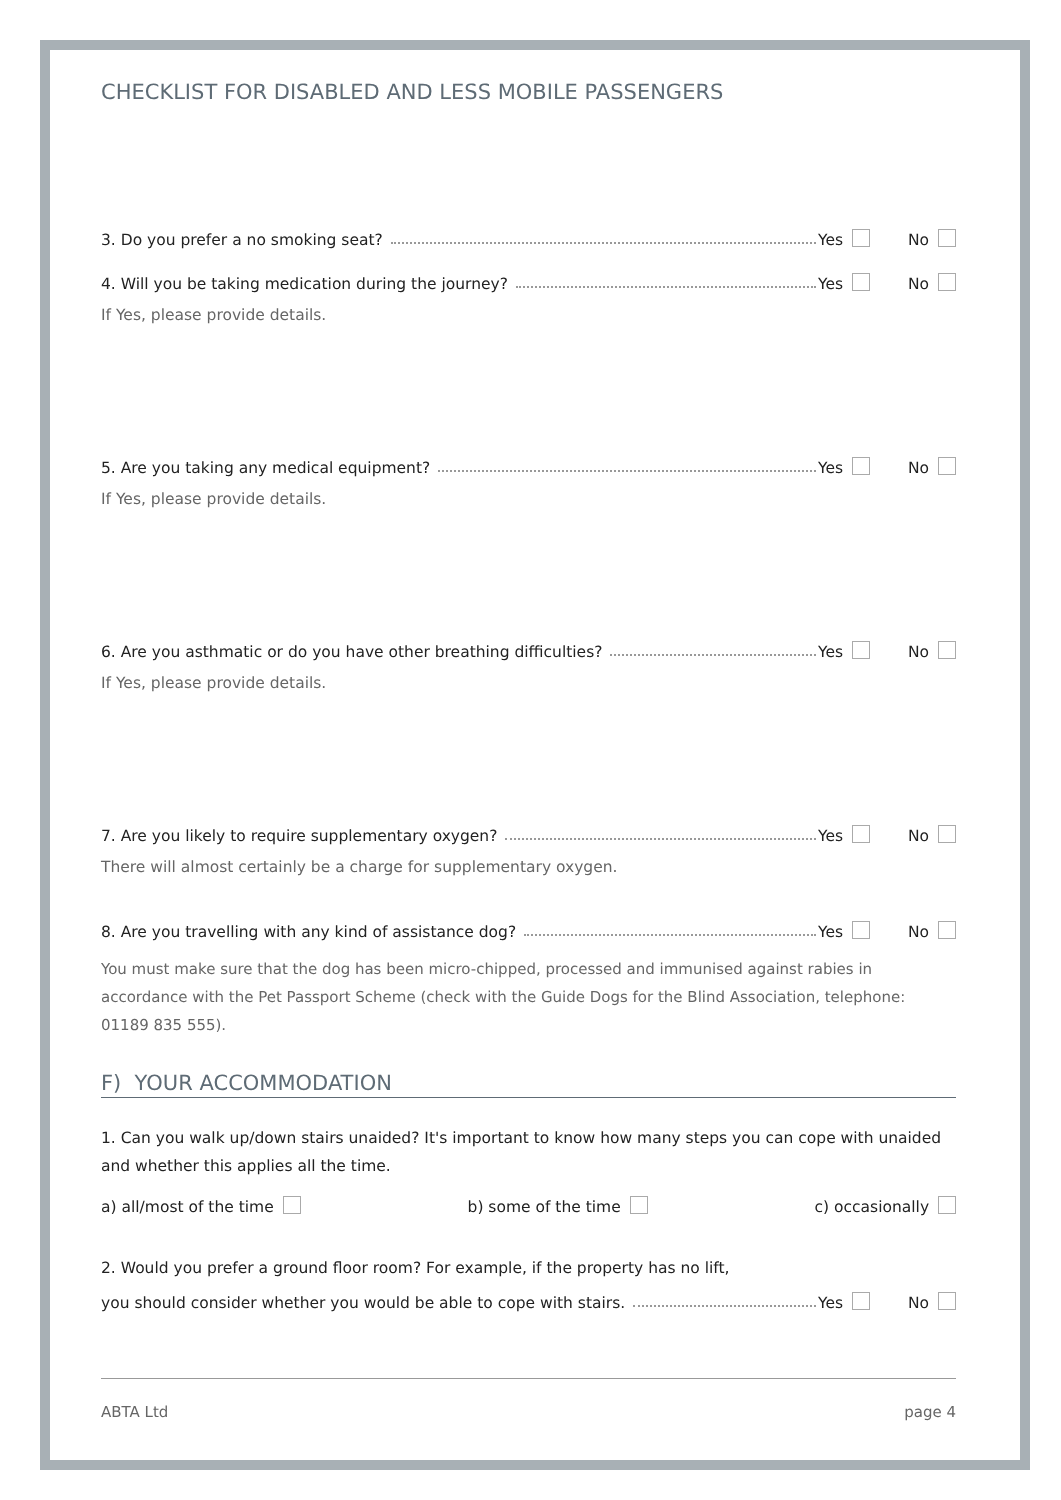CHECKLIST FOR DISABLED AND LESS MOBILE PASSENGERS
3. Do you prefer a no smoking seat? Yes No
4. Will you be taking medication during the journey? Yes No
If Yes, please provide details.
5. Are you taking any medical equipment? Yes No
If Yes, please provide details.
6. Are you asthmatic or do you have other breathing difficulties? Yes No
If Yes, please provide details.
7. Are you likely to require supplementary oxygen? Yes No
There will almost certainly be a charge for supplementary oxygen.
8. Are you travelling with any kind of assistance dog? Yes No
You must make sure that the dog has been micro-chipped, processed and immunised against rabies in accordance with the Pet Passport Scheme (check with the Guide Dogs for the Blind Association, telephone: 01189 835 555).
F) YOUR ACCOMMODATION
1. Can you walk up/down stairs unaided? It's important to know how many steps you can cope with unaided and whether this applies all the time.
a) all/most of the time b) some of the time c) occasionally
2. Would you prefer a ground floor room? For example, if the property has no lift,
you should consider whether you would be able to cope with stairs. Yes No
ABTA Ltd page 4